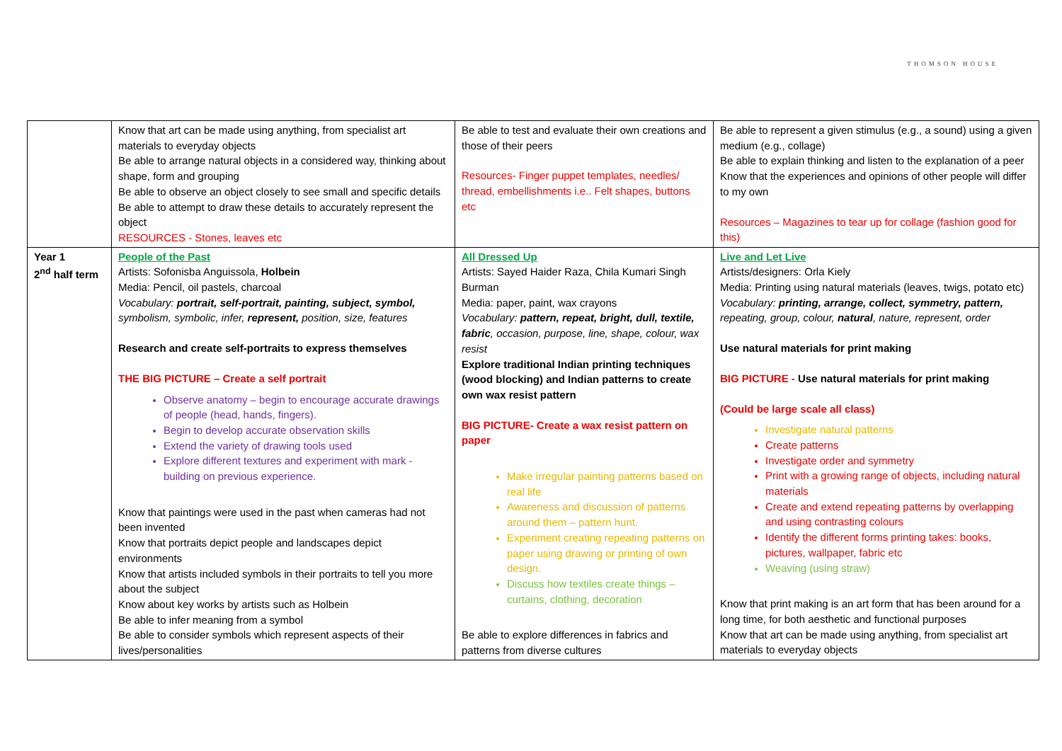THOMSON HOUSE
| | Know that art can be made using anything, from specialist art materials to everyday objects Be able to arrange natural objects in a considered way, thinking about shape, form and grouping Be able to observe an object closely to see small and specific details Be able to attempt to draw these details to accurately represent the object RESOURCES - Stones, leaves etc | Be able to test and evaluate their own creations and those of their peers Resources- Finger puppet templates, needles/ thread, embellishments i.e.. Felt shapes, buttons etc | Be able to represent a given stimulus (e.g., a sound) using a given medium (e.g., collage) Be able to explain thinking and listen to the explanation of a peer Know that the experiences and opinions of other people will differ to my own Resources – Magazines to tear up for collage (fashion good for this) |
| Year 1 2<sup>nd</sup> half term | People of the Past Artists: Sofonisba Anguissola, Holbein Media: Pencil, oil pastels, charcoal Vocabulary: portrait, self-portrait, painting, subject, symbol, symbolism, symbolic, infer, represent, position, size, features Research and create self-portraits to express themselves THE BIG PICTURE – Create a self portrait Observe anatomy – begin to encourage accurate drawings of people (head, hands, fingers). Begin to develop accurate observation skills Extend the variety of drawing tools used Explore different textures and experiment with mark - building on previous experience. Know that paintings were used in the past when cameras had not been invented Know that portraits depict people and landscapes depict environments Know that artists included symbols in their portraits to tell you more about the subject Know about key works by artists such as Holbein Be able to infer meaning from a symbol Be able to consider symbols which represent aspects of their lives/personalities | All Dressed Up Artists: Sayed Haider Raza, Chila Kumari Singh Burman Media: paper, paint, wax crayons Vocabulary: pattern, repeat, bright, dull, textile, fabric , occasion, purpose, line, shape, colour, wax resist Explore traditional Indian printing techniques (wood blocking) and Indian patterns to create own wax resist pattern BIG PICTURE- Create a wax resist pattern on paper Make irregular painting patterns based on real life Awareness and discussion of patterns around them – pattern hunt. Experiment creating repeating patterns on paper using drawing or printing of own design. Discuss how textiles create things – curtains, clothing, decoration Be able to explore differences in fabrics and patterns from diverse cultures | Live and Let Live Artists/designers: Orla Kiely Media: Printing using natural materials (leaves, twigs, potato etc) Vocabulary: printing, arrange, collect, symmetry, pattern, repeating, group, colour, natural , nature, represent, order Use natural materials for print making BIG PICTURE - Use natural materials for print making (Could be large scale all class) Investigate natural patterns Create patterns Investigate order and symmetry Print with a growing range of objects, including natural materials Create and extend repeating patterns by overlapping and using contrasting colours Identify the different forms printing takes: books, pictures, wallpaper, fabric etc Weaving (using straw) Know that print making is an art form that has been around for a long time, for both aesthetic and functional purposes Know that art can be made using anything, from specialist art materials to everyday objects |